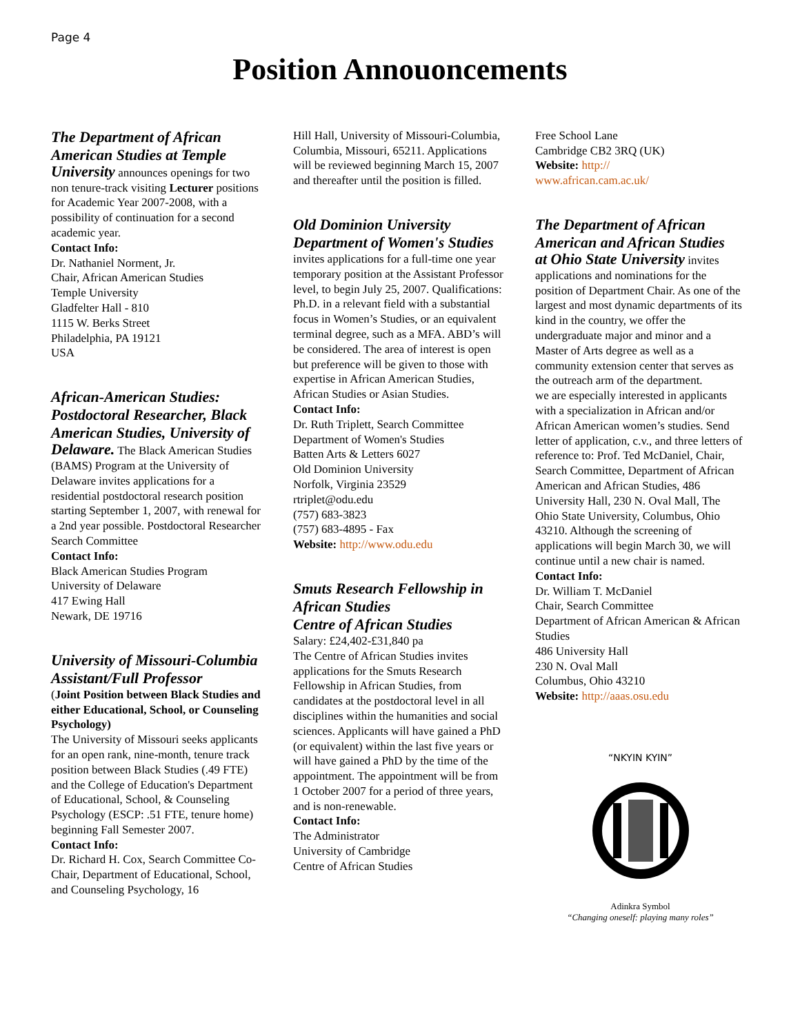Page 4
Position Annouoncements
The Department of African American Studies at Temple
University announces openings for two non tenure-track visiting Lecturer positions for Academic Year 2007-2008, with a possibility of continuation for a second academic year.
Contact Info:
Dr. Nathaniel Norment, Jr.
Chair, African American Studies
Temple University
Gladfelter Hall - 810
1115 W. Berks Street
Philadelphia, PA 19121
USA
African-American Studies: Postdoctoral Researcher, Black American Studies, University of
Delaware. The Black American Studies (BAMS) Program at the University of Delaware invites applications for a residential postdoctoral research position starting September 1, 2007, with renewal for a 2nd year possible. Postdoctoral Researcher Search Committee
Contact Info:
Black American Studies Program
University of Delaware
417 Ewing Hall
Newark, DE 19716
University of Missouri-Columbia
Assistant/Full Professor
(Joint Position between Black Studies and either Educational, School, or Counseling Psychology)
The University of Missouri seeks applicants for an open rank, nine-month, tenure track position between Black Studies (.49 FTE) and the College of Education's Department of Educational, School, & Counseling Psychology (ESCP: .51 FTE, tenure home) beginning Fall Semester 2007.
Contact Info:
Dr. Richard H. Cox, Search Committee Co-Chair, Department of Educational, School, and Counseling Psychology, 16
Hill Hall, University of Missouri-Columbia, Columbia, Missouri, 65211. Applications will be reviewed beginning March 15, 2007 and thereafter until the position is filled.
Old Dominion University Department of Women's Studies
invites applications for a full-time one year temporary position at the Assistant Professor level, to begin July 25, 2007. Qualifications: Ph.D. in a relevant field with a substantial focus in Women’s Studies, or an equivalent terminal degree, such as a MFA. ABD’s will be considered. The area of interest is open but preference will be given to those with expertise in African American Studies, African Studies or Asian Studies.
Contact Info:
Dr. Ruth Triplett, Search Committee
Department of Women's Studies
Batten Arts & Letters 6027
Old Dominion University
Norfolk, Virginia 23529
rtriplet@odu.edu
(757) 683-3823
(757) 683-4895 - Fax
Website: http://www.odu.edu
Smuts Research Fellowship in African Studies
Centre of African Studies
Salary: £24,402-£31,840 pa
The Centre of African Studies invites applications for the Smuts Research Fellowship in African Studies, from candidates at the postdoctoral level in all disciplines within the humanities and social sciences. Applicants will have gained a PhD (or equivalent) within the last five years or will have gained a PhD by the time of the appointment. The appointment will be from 1 October 2007 for a period of three years, and is non-renewable.
Contact Info:
The Administrator
University of Cambridge
Centre of African Studies
Free School Lane
Cambridge CB2 3RQ (UK)
Website: http://
www.african.cam.ac.uk/
The Department of African American and African Studies
at Ohio State University invites applications and nominations for the position of Department Chair. As one of the largest and most dynamic departments of its kind in the country, we offer the undergraduate major and minor and a Master of Arts degree as well as a community extension center that serves as the outreach arm of the department.
we are especially interested in applicants with a specialization in African and/or African American women’s studies. Send letter of application, c.v., and three letters of reference to: Prof. Ted McDaniel, Chair, Search Committee, Department of African American and African Studies, 486 University Hall, 230 N. Oval Mall, The Ohio State University, Columbus, Ohio 43210. Although the screening of applications will begin March 30, we will continue until a new chair is named.
Contact Info:
Dr. William T. McDaniel
Chair, Search Committee
Department of African American & African Studies
486 University Hall
230 N. Oval Mall
Columbus, Ohio 43210
Website: http://aaas.osu.edu
“NKYIN KYIN”
Adinkra Symbol
“Changing oneself: playing many roles”